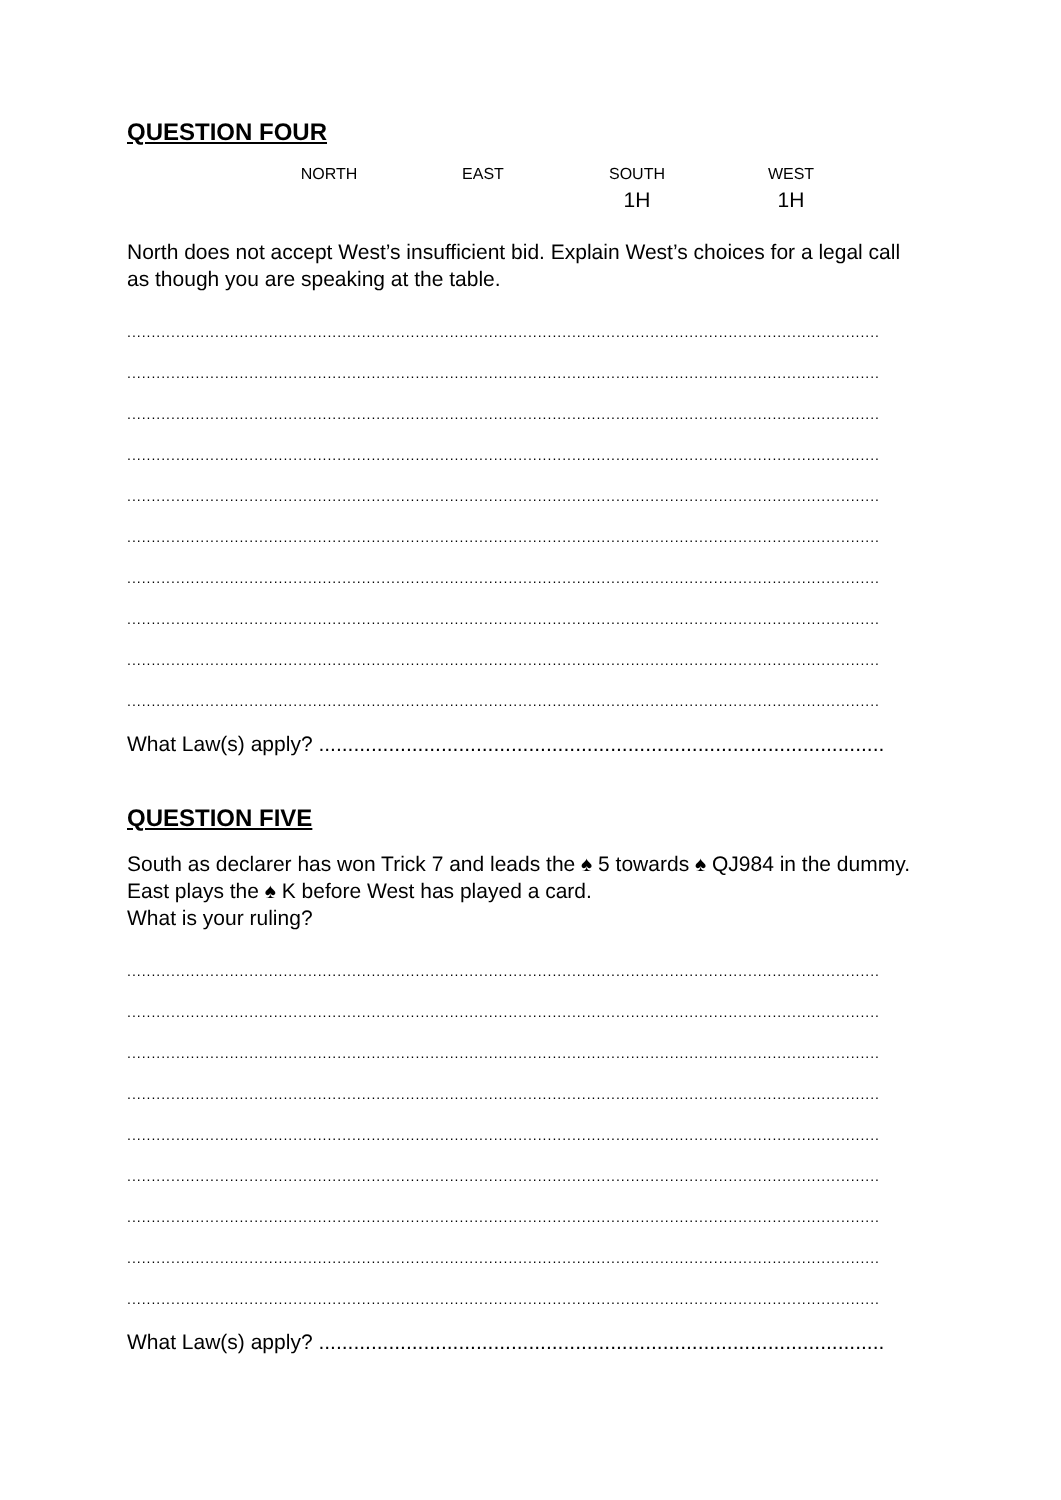QUESTION FOUR
| NORTH | EAST | SOUTH | WEST |
| --- | --- | --- | --- |
| | | 1H | 1H |
North does not accept West’s insufficient bid. Explain West’s choices for a legal call as though you are speaking at the table.
..........................................................................................................................................................
..........................................................................................................................................................
..........................................................................................................................................................
..........................................................................................................................................................
..........................................................................................................................................................
..........................................................................................................................................................
..........................................................................................................................................................
..........................................................................................................................................................
..........................................................................................................................................................
..........................................................................................................................................................
What Law(s) apply? .................................................................................................
QUESTION FIVE
South as declarer has won Trick 7 and leads the ♠ 5 towards ♠ QJ984 in the dummy. East plays the ♠ K before West has played a card.
What is your ruling?
..........................................................................................................................................................
..........................................................................................................................................................
..........................................................................................................................................................
..........................................................................................................................................................
..........................................................................................................................................................
..........................................................................................................................................................
..........................................................................................................................................................
..........................................................................................................................................................
..........................................................................................................................................................
What Law(s) apply? .................................................................................................